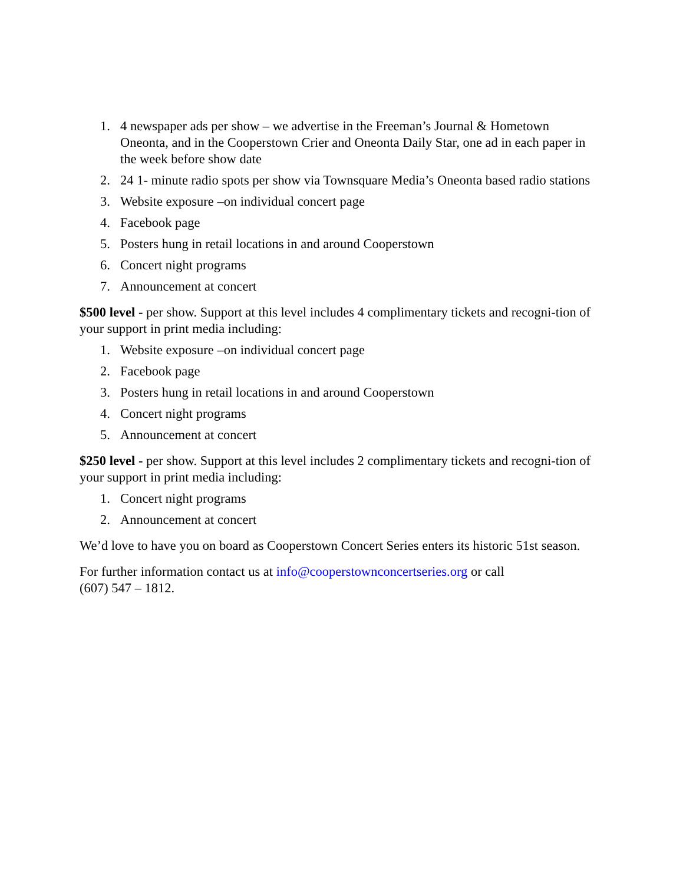1. 4 newspaper ads per show – we advertise in the Freeman’s Journal & Hometown Oneonta, and in the Cooperstown Crier and Oneonta Daily Star, one ad in each paper in the week before show date
2. 24 1- minute radio spots per show via Townsquare Media’s Oneonta based radio stations
3. Website exposure –on individual concert page
4. Facebook page
5. Posters hung in retail locations in and around Cooperstown
6. Concert night programs
7. Announcement at concert
$500 level - per show. Support at this level includes 4 complimentary tickets and recogni-tion of your support in print media including:
1. Website exposure –on individual concert page
2. Facebook page
3. Posters hung in retail locations in and around Cooperstown
4. Concert night programs
5. Announcement at concert
$250 level - per show. Support at this level includes 2 complimentary tickets and recogni-tion of your support in print media including:
1. Concert night programs
2. Announcement at concert
We’d love to have you on board as Cooperstown Concert Series enters its historic 51st season.
For further information contact us at info@cooperstownconcertseries.org or call
(607) 547 – 1812.